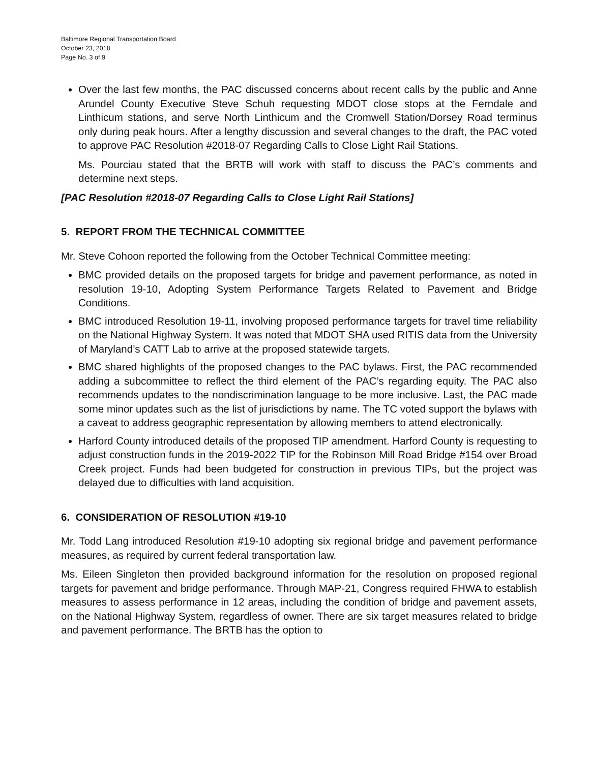Baltimore Regional Transportation Board
October 23, 2018
Page No. 3 of 9
Over the last few months, the PAC discussed concerns about recent calls by the public and Anne Arundel County Executive Steve Schuh requesting MDOT close stops at the Ferndale and Linthicum stations, and serve North Linthicum and the Cromwell Station/Dorsey Road terminus only during peak hours. After a lengthy discussion and several changes to the draft, the PAC voted to approve PAC Resolution #2018-07 Regarding Calls to Close Light Rail Stations.
Ms. Pourciau stated that the BRTB will work with staff to discuss the PAC’s comments and determine next steps.
[PAC Resolution #2018-07 Regarding Calls to Close Light Rail Stations]
5. REPORT FROM THE TECHNICAL COMMITTEE
Mr. Steve Cohoon reported the following from the October Technical Committee meeting:
BMC provided details on the proposed targets for bridge and pavement performance, as noted in resolution 19-10, Adopting System Performance Targets Related to Pavement and Bridge Conditions.
BMC introduced Resolution 19-11, involving proposed performance targets for travel time reliability on the National Highway System. It was noted that MDOT SHA used RITIS data from the University of Maryland’s CATT Lab to arrive at the proposed statewide targets.
BMC shared highlights of the proposed changes to the PAC bylaws. First, the PAC recommended adding a subcommittee to reflect the third element of the PAC’s regarding equity. The PAC also recommends updates to the nondiscrimination language to be more inclusive. Last, the PAC made some minor updates such as the list of jurisdictions by name. The TC voted support the bylaws with a caveat to address geographic representation by allowing members to attend electronically.
Harford County introduced details of the proposed TIP amendment. Harford County is requesting to adjust construction funds in the 2019-2022 TIP for the Robinson Mill Road Bridge #154 over Broad Creek project. Funds had been budgeted for construction in previous TIPs, but the project was delayed due to difficulties with land acquisition.
6. CONSIDERATION OF RESOLUTION #19-10
Mr. Todd Lang introduced Resolution #19-10 adopting six regional bridge and pavement performance measures, as required by current federal transportation law.
Ms. Eileen Singleton then provided background information for the resolution on proposed regional targets for pavement and bridge performance. Through MAP-21, Congress required FHWA to establish measures to assess performance in 12 areas, including the condition of bridge and pavement assets, on the National Highway System, regardless of owner. There are six target measures related to bridge and pavement performance. The BRTB has the option to